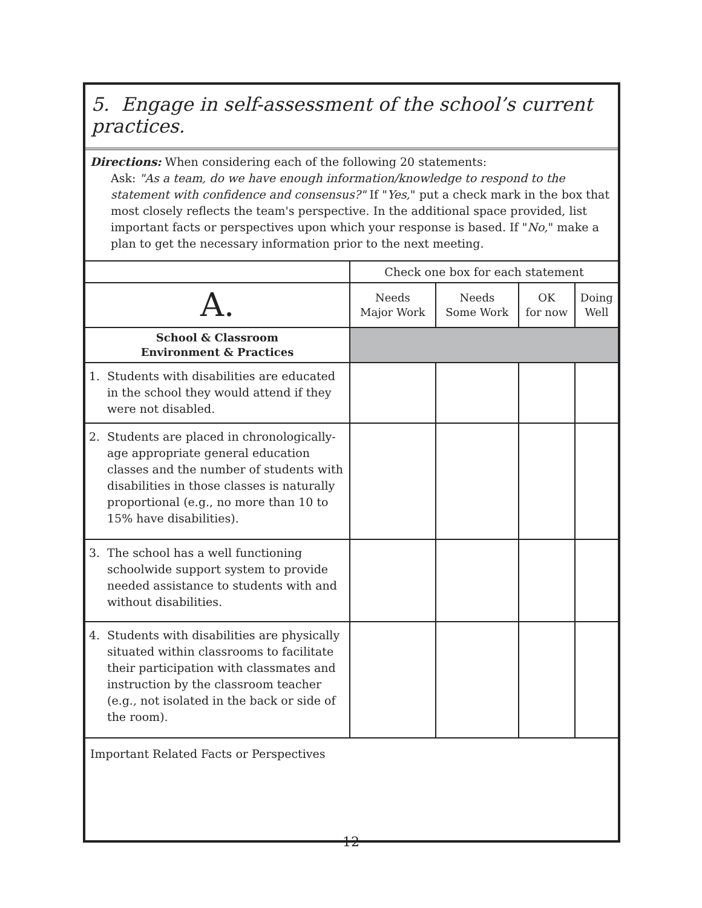5. Engage in self-assessment of the school’s current practices.
Directions: When considering each of the following 20 statements:
Ask: "As a team, do we have enough information/knowledge to respond to the statement with confidence and consensus?" If "Yes," put a check mark in the box that most closely reflects the team's perspective. In the additional space provided, list important facts or perspectives upon which your response is based. If "No," make a plan to get the necessary information prior to the next meeting.
| | Check one box for each statement | | | |
| A. | Needs Major Work | Needs Some Work | OK for now | Doing Well |
| School & Classroom Environment & Practices | | | | |
| 1. Students with disabilities are educated in the school they would attend if they were not disabled. | | | | |
| 2. Students are placed in chronologically-age appropriate general education classes and the number of students with disabilities in those classes is naturally proportional (e.g., no more than 10 to 15% have disabilities). | | | | |
| 3. The school has a well functioning schoolwide support system to provide needed assistance to students with and without disabilities. | | | | |
| 4. Students with disabilities are physically situated within classrooms to facilitate their participation with classmates and instruction by the classroom teacher (e.g., not isolated in the back or side of the room). | | | | |
Important Related Facts or Perspectives
12